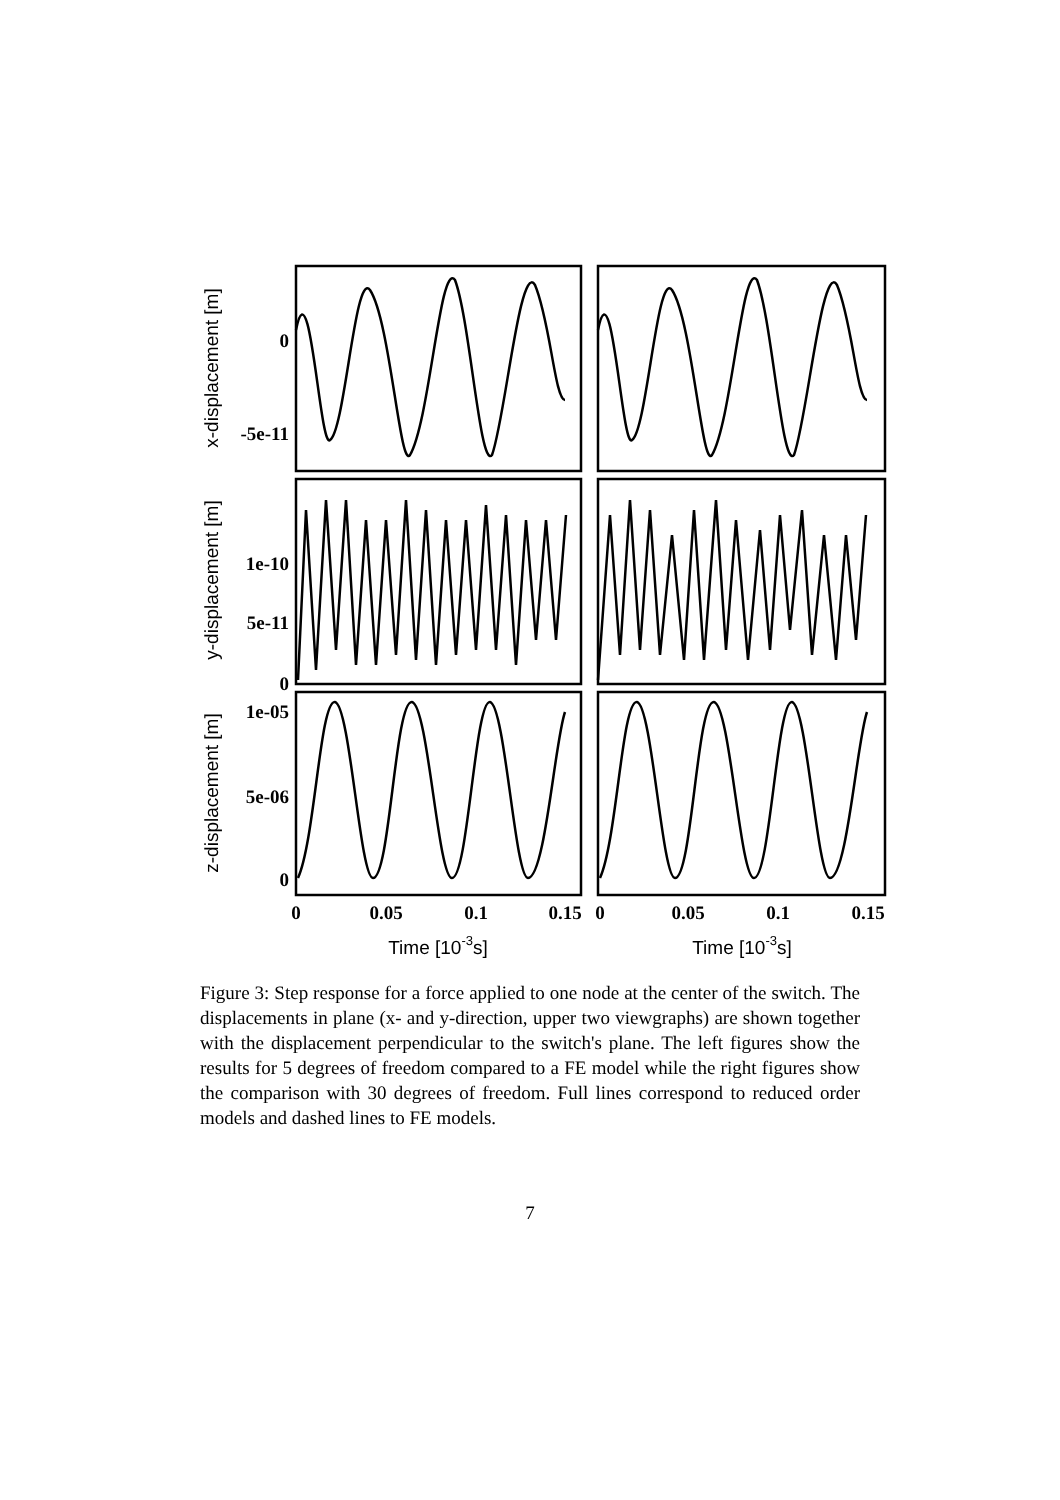0
-5e-11
1e-10
5e-11
0
1e-05
5e-06
0
0
0.05
0.1
0.15
0
0.05
0.1
0.15
Time [10-3s]
Time [10-3s]
x-displacement [m]
y-displacement [m]
z-displacement [m]
Figure 3: Step response for a force applied to one node at the center of the switch. The displacements in plane (x- and y-direction, upper two viewgraphs) are shown together with the displacement perpendicular to the switch's plane. The left figures show the results for 5 degrees of freedom compared to a FE model while the right figures show the comparison with 30 degrees of freedom. Full lines correspond to reduced order models and dashed lines to FE models.
7